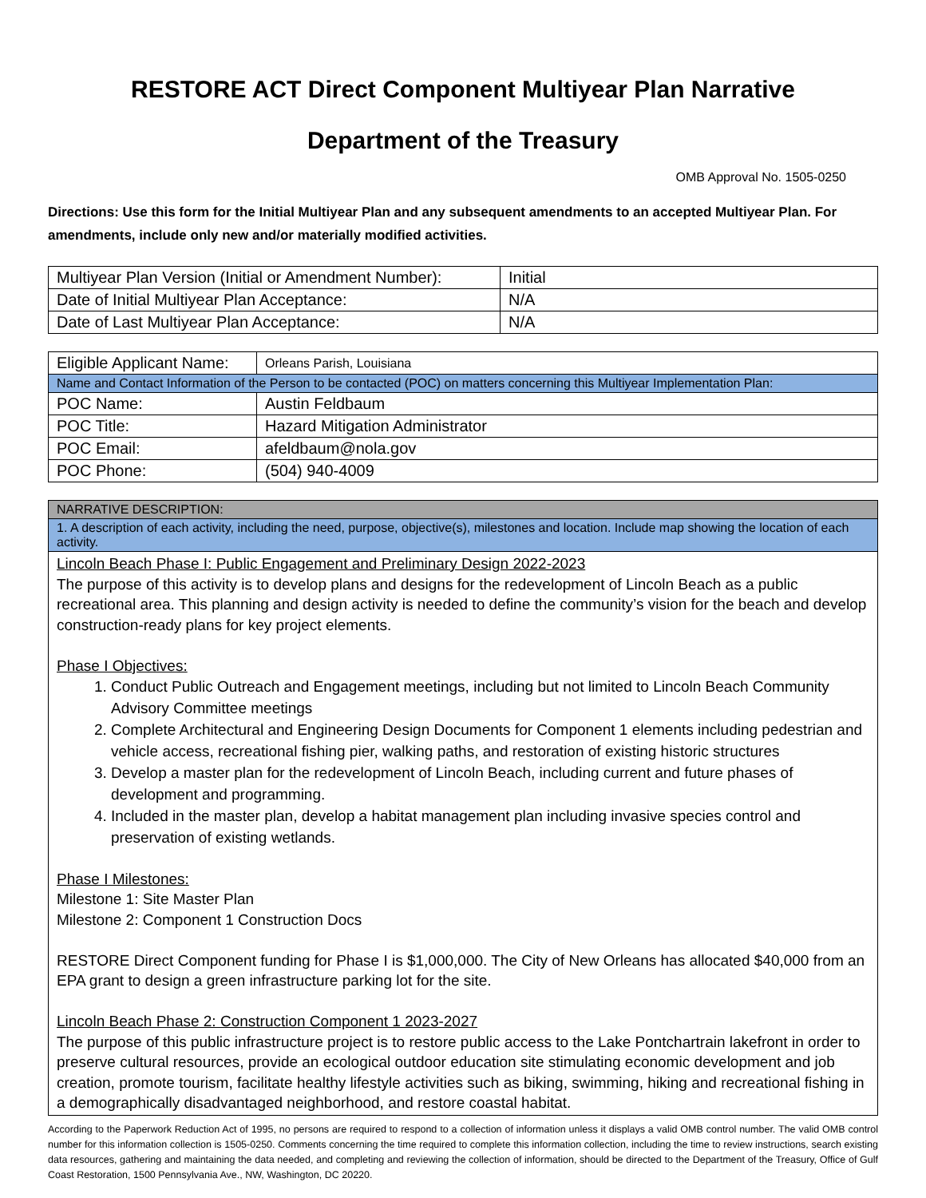RESTORE ACT Direct Component Multiyear Plan Narrative
Department of the Treasury
OMB Approval No. 1505-0250
Directions: Use this form for the Initial Multiyear Plan and any subsequent amendments to an accepted Multiyear Plan. For amendments, include only new and/or materially modified activities.
| Multiyear Plan Version (Initial or Amendment Number): | Initial |
| Date of Initial Multiyear Plan Acceptance: | N/A |
| Date of Last Multiyear Plan Acceptance: | N/A |
| Eligible Applicant Name: | Orleans Parish, Louisiana |
| Name and Contact Information of the Person to be contacted (POC) on matters concerning this Multiyear Implementation Plan: | |
| POC Name: | Austin Feldbaum |
| POC Title: | Hazard Mitigation Administrator |
| POC Email: | afeldbaum@nola.gov |
| POC Phone: | (504) 940-4009 |
| NARRATIVE DESCRIPTION: |
| 1. A description of each activity, including the need, purpose, objective(s), milestones and location. Include map showing the location of each activity. |
Lincoln Beach Phase I: Public Engagement and Preliminary Design 2022-2023
The purpose of this activity is to develop plans and designs for the redevelopment of Lincoln Beach as a public recreational area. This planning and design activity is needed to define the community’s vision for the beach and develop construction-ready plans for key project elements.
Phase I Objectives:
1. Conduct Public Outreach and Engagement meetings, including but not limited to Lincoln Beach Community Advisory Committee meetings
2. Complete Architectural and Engineering Design Documents for Component 1 elements including pedestrian and vehicle access, recreational fishing pier, walking paths, and restoration of existing historic structures
3. Develop a master plan for the redevelopment of Lincoln Beach, including current and future phases of development and programming.
4. Included in the master plan, develop a habitat management plan including invasive species control and preservation of existing wetlands.
Phase I Milestones:
Milestone 1: Site Master Plan
Milestone 2: Component 1 Construction Docs
RESTORE Direct Component funding for Phase I is $1,000,000. The City of New Orleans has allocated $40,000 from an EPA grant to design a green infrastructure parking lot for the site.
Lincoln Beach Phase 2: Construction Component 1 2023-2027
The purpose of this public infrastructure project is to restore public access to the Lake Pontchartrain lakefront in order to preserve cultural resources, provide an ecological outdoor education site stimulating economic development and job creation, promote tourism, facilitate healthy lifestyle activities such as biking, swimming, hiking and recreational fishing in a demographically disadvantaged neighborhood, and restore coastal habitat.
According to the Paperwork Reduction Act of 1995, no persons are required to respond to a collection of information unless it displays a valid OMB control number. The valid OMB control number for this information collection is 1505-0250. Comments concerning the time required to complete this information collection, including the time to review instructions, search existing data resources, gathering and maintaining the data needed, and completing and reviewing the collection of information, should be directed to the Department of the Treasury, Office of Gulf Coast Restoration, 1500 Pennsylvania Ave., NW, Washington, DC 20220.